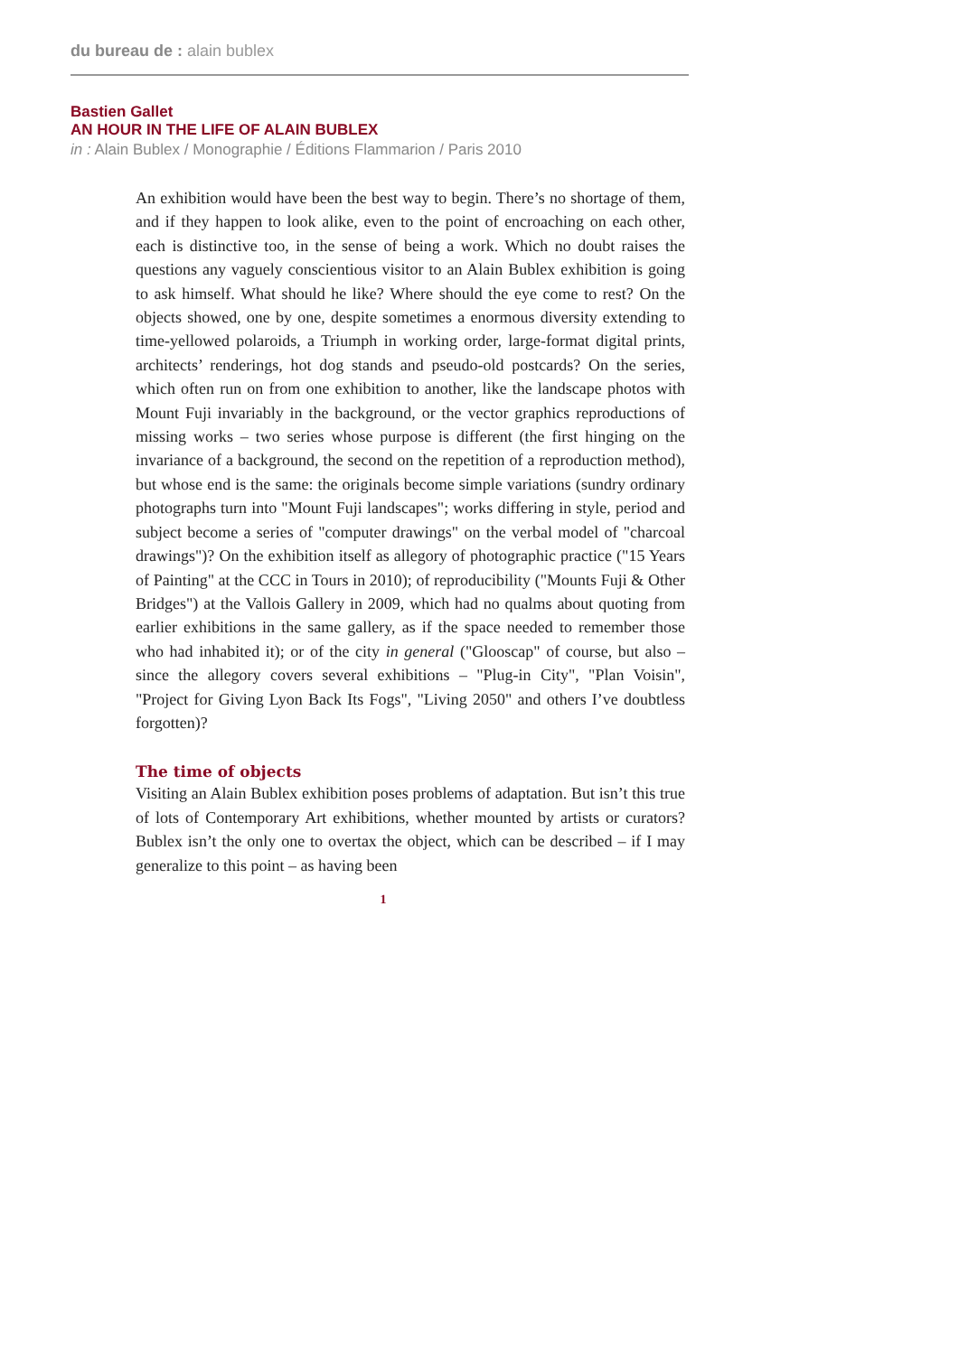du bureau de : alain bublex
Bastien Gallet
AN HOUR IN THE LIFE OF ALAIN BUBLEX
in : Alain Bublex / Monographie / Éditions Flammarion / Paris 2010
An exhibition would have been the best way to begin. There’s no shortage of them, and if they happen to look alike, even to the point of encroaching on each other, each is distinctive too, in the sense of being a work. Which no doubt raises the questions any vaguely conscientious visitor to an Alain Bublex exhibition is going to ask himself. What should he like? Where should the eye come to rest? On the objects showed, one by one, despite sometimes a enormous diversity extending to time-yellowed polaroids, a Triumph in working order, large-format digital prints, architects’ renderings, hot dog stands and pseudo-old postcards? On the series, which often run on from one exhibition to another, like the landscape photos with Mount Fuji invariably in the background, or the vector graphics reproductions of missing works – two series whose purpose is different (the first hinging on the invariance of a background, the second on the repetition of a reproduction method), but whose end is the same: the originals become simple variations (sundry ordinary photographs turn into "Mount Fuji landscapes"; works differing in style, period and subject become a series of "computer drawings" on the verbal model of "charcoal drawings")? On the exhibition itself as allegory of photographic practice ("15 Years of Painting" at the CCC in Tours in 2010); of reproducibility ("Mounts Fuji & Other Bridges") at the Vallois Gallery in 2009, which had no qualms about quoting from earlier exhibitions in the same gallery, as if the space needed to remember those who had inhabited it); or of the city in general ("Glooscap" of course, but also – since the allegory covers several exhibitions – "Plug-in City", "Plan Voisin", "Project for Giving Lyon Back Its Fogs", "Living 2050" and others I’ve doubtless forgotten)?
The time of objects
Visiting an Alain Bublex exhibition poses problems of adaptation. But isn’t this true of lots of Contemporary Art exhibitions, whether mounted by artists or curators? Bublex isn’t the only one to overtax the object, which can be described – if I may generalize to this point – as having been
1